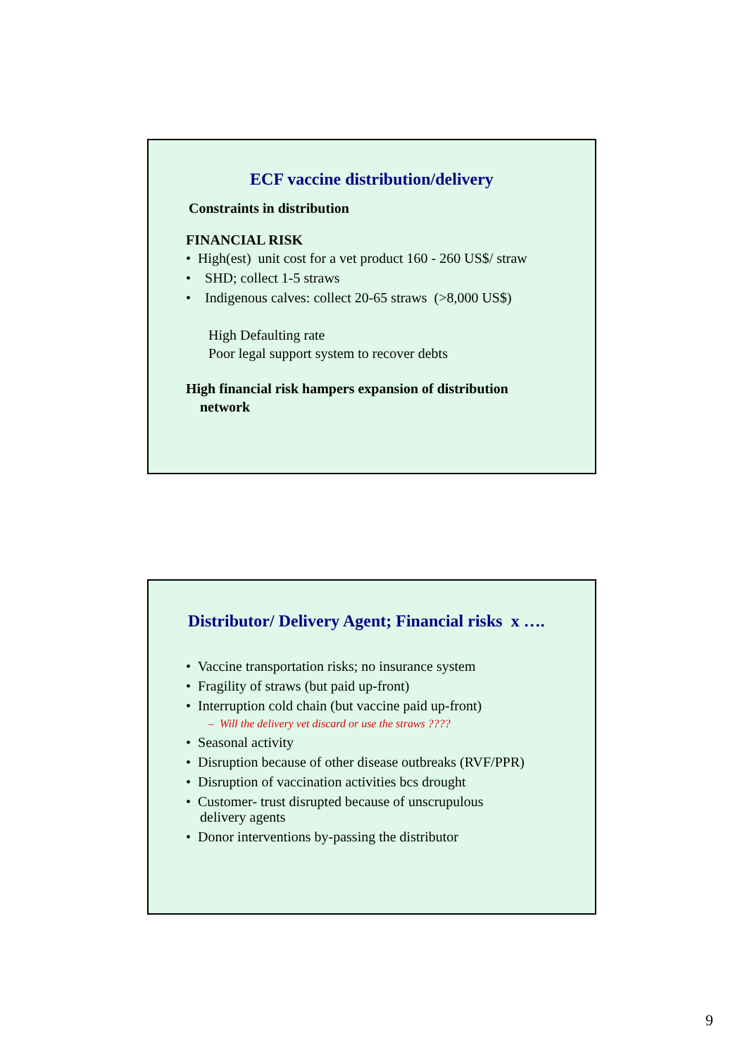ECF vaccine distribution/delivery
Constraints in distribution
FINANCIAL RISK
• High(est) unit cost for a vet product 160 - 260 US$/ straw
• SHD; collect 1-5 straws
• Indigenous calves: collect 20-65 straws (>8,000 US$)
High Defaulting rate
Poor legal support system to recover debts
High financial risk hampers expansion of distribution
network
Distributor/ Delivery Agent; Financial risks x ….
• Vaccine transportation risks; no insurance system
• Fragility of straws (but paid up-front)
• Interruption cold chain (but vaccine paid up-front)
– Will the delivery vet discard or use the straws ????
• Seasonal activity
• Disruption because of other disease outbreaks (RVF/PPR)
• Disruption of vaccination activities bcs drought
• Customer- trust disrupted because of unscrupulous
delivery agents
• Donor interventions by-passing the distributor
9